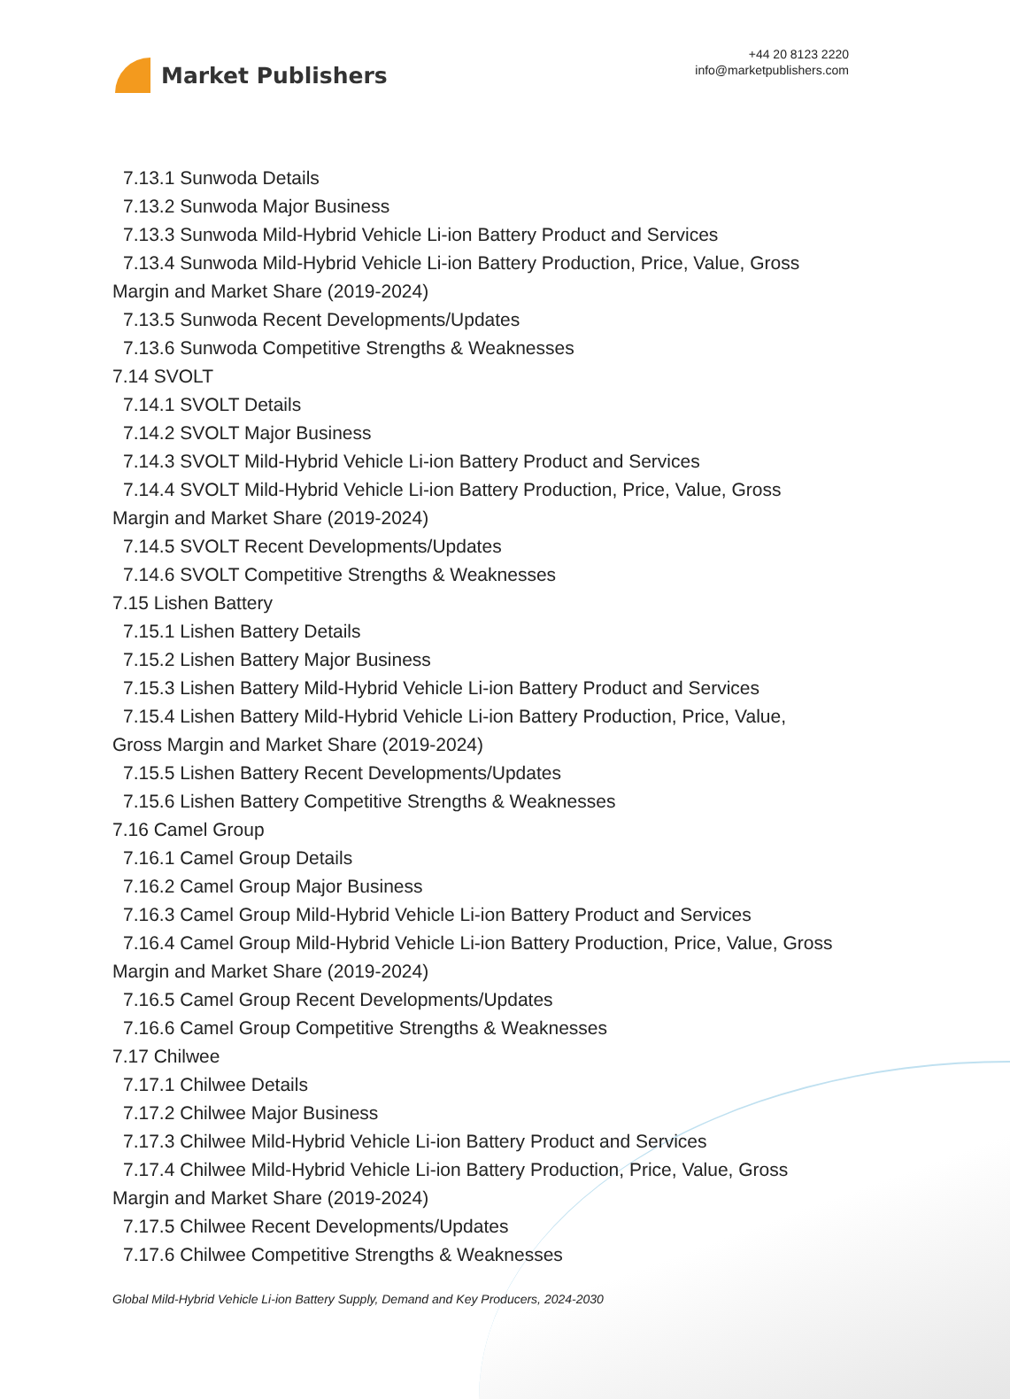Market Publishers
+44 20 8123 2220
info@marketpublishers.com
7.13.1 Sunwoda Details
7.13.2 Sunwoda Major Business
7.13.3 Sunwoda Mild-Hybrid Vehicle Li-ion Battery Product and Services
7.13.4 Sunwoda Mild-Hybrid Vehicle Li-ion Battery Production, Price, Value, Gross
Margin and Market Share (2019-2024)
7.13.5 Sunwoda Recent Developments/Updates
7.13.6 Sunwoda Competitive Strengths & Weaknesses
7.14 SVOLT
7.14.1 SVOLT Details
7.14.2 SVOLT Major Business
7.14.3 SVOLT Mild-Hybrid Vehicle Li-ion Battery Product and Services
7.14.4 SVOLT Mild-Hybrid Vehicle Li-ion Battery Production, Price, Value, Gross
Margin and Market Share (2019-2024)
7.14.5 SVOLT Recent Developments/Updates
7.14.6 SVOLT Competitive Strengths & Weaknesses
7.15 Lishen Battery
7.15.1 Lishen Battery Details
7.15.2 Lishen Battery Major Business
7.15.3 Lishen Battery Mild-Hybrid Vehicle Li-ion Battery Product and Services
7.15.4 Lishen Battery Mild-Hybrid Vehicle Li-ion Battery Production, Price, Value,
Gross Margin and Market Share (2019-2024)
7.15.5 Lishen Battery Recent Developments/Updates
7.15.6 Lishen Battery Competitive Strengths & Weaknesses
7.16 Camel Group
7.16.1 Camel Group Details
7.16.2 Camel Group Major Business
7.16.3 Camel Group Mild-Hybrid Vehicle Li-ion Battery Product and Services
7.16.4 Camel Group Mild-Hybrid Vehicle Li-ion Battery Production, Price, Value, Gross
Margin and Market Share (2019-2024)
7.16.5 Camel Group Recent Developments/Updates
7.16.6 Camel Group Competitive Strengths & Weaknesses
7.17 Chilwee
7.17.1 Chilwee Details
7.17.2 Chilwee Major Business
7.17.3 Chilwee Mild-Hybrid Vehicle Li-ion Battery Product and Services
7.17.4 Chilwee Mild-Hybrid Vehicle Li-ion Battery Production, Price, Value, Gross
Margin and Market Share (2019-2024)
7.17.5 Chilwee Recent Developments/Updates
7.17.6 Chilwee Competitive Strengths & Weaknesses
Global Mild-Hybrid Vehicle Li-ion Battery Supply, Demand and Key Producers, 2024-2030